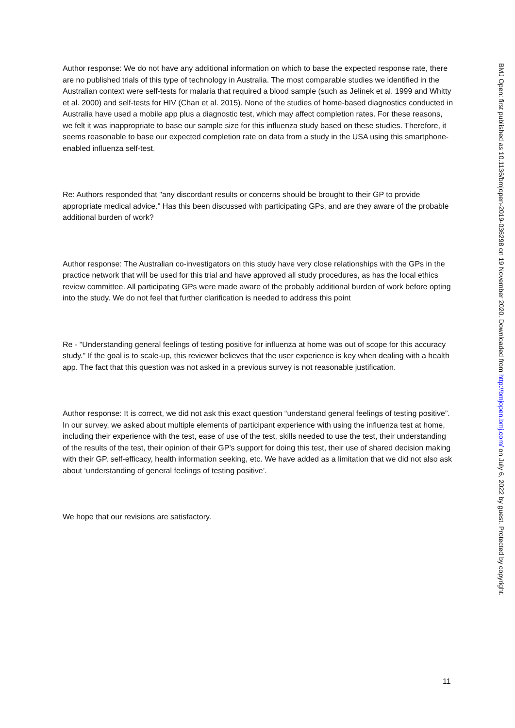Author response: We do not have any additional information on which to base the expected response rate, there are no published trials of this type of technology in Australia. The most comparable studies we identified in the Australian context were self-tests for malaria that required a blood sample (such as Jelinek et al. 1999 and Whitty et al. 2000) and self-tests for HIV (Chan et al. 2015). None of the studies of home-based diagnostics conducted in Australia have used a mobile app plus a diagnostic test, which may affect completion rates. For these reasons, we felt it was inappropriate to base our sample size for this influenza study based on these studies. Therefore, it seems reasonable to base our expected completion rate on data from a study in the USA using this smartphone-enabled influenza self-test.
Re: Authors responded that "any discordant results or concerns should be brought to their GP to provide appropriate medical advice." Has this been discussed with participating GPs, and are they aware of the probable additional burden of work?
Author response: The Australian co-investigators on this study have very close relationships with the GPs in the practice network that will be used for this trial and have approved all study procedures, as has the local ethics review committee. All participating GPs were made aware of the probably additional burden of work before opting into the study. We do not feel that further clarification is needed to address this point
Re - "Understanding general feelings of testing positive for influenza at home was out of scope for this accuracy study." If the goal is to scale-up, this reviewer believes that the user experience is key when dealing with a health app. The fact that this question was not asked in a previous survey is not reasonable justification.
Author response: It is correct, we did not ask this exact question “understand general feelings of testing positive”. In our survey, we asked about multiple elements of participant experience with using the influenza test at home, including their experience with the test, ease of use of the test, skills needed to use the test, their understanding of the results of the test, their opinion of their GP’s support for doing this test, their use of shared decision making with their GP, self-efficacy, health information seeking, etc. We have added as a limitation that we did not also ask about ‘understanding of general feelings of testing positive’.
We hope that our revisions are satisfactory.
BMJ Open: first published as 10.1136/bmjopen-2019-036298 on 19 November 2020. Downloaded from http://bmjopen.bmj.com/ on July 6, 2022 by guest. Protected by copyright.
11